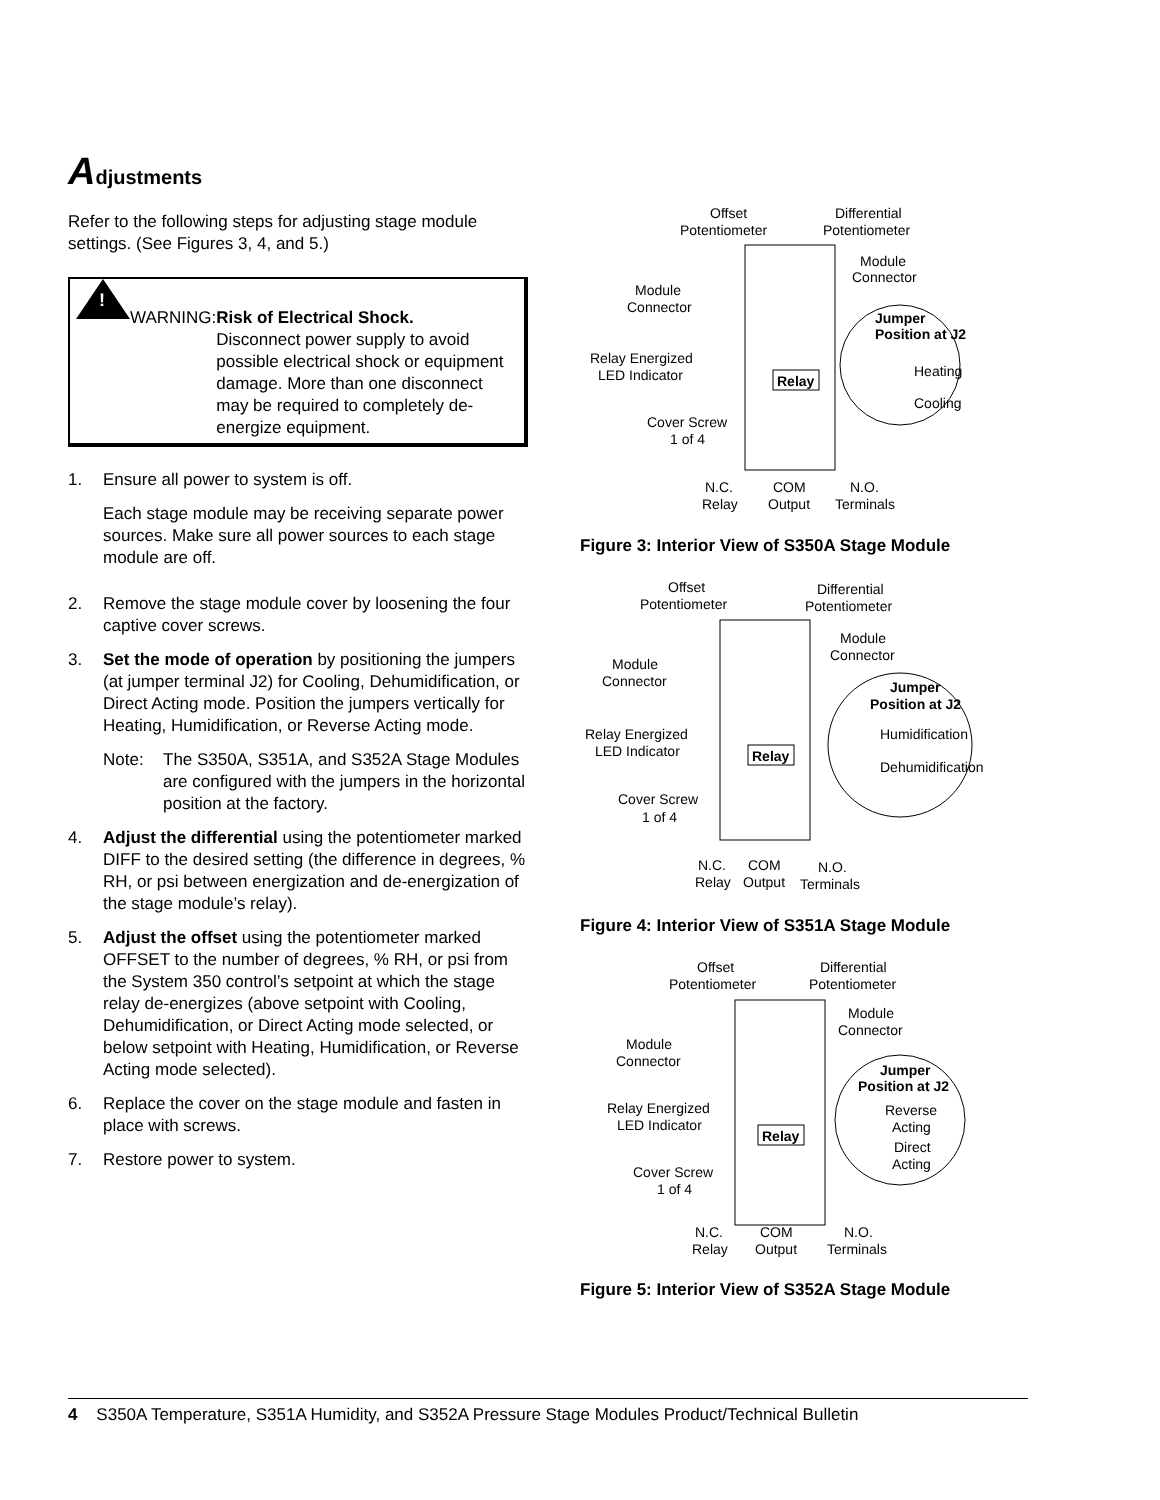Adjustments
Refer to the following steps for adjusting stage module settings. (See Figures 3, 4, and 5.)
!
WARNING: Risk of Electrical Shock.
Disconnect power supply to avoid possible electrical shock or equipment damage. More than one disconnect may be required to completely de-energize equipment.
1. Ensure all power to system is off.
Each stage module may be receiving separate power sources. Make sure all power sources to each stage module are off.
2. Remove the stage module cover by loosening the four captive cover screws.
3. Set the mode of operation by positioning the jumpers (at jumper terminal J2) for Cooling, Dehumidification, or Direct Acting mode. Position the jumpers vertically for Heating, Humidification, or Reverse Acting mode.
Note: The S350A, S351A, and S352A Stage Modules are configured with the jumpers in the horizontal position at the factory.
4. Adjust the differential using the potentiometer marked DIFF to the desired setting (the difference in degrees, % RH, or psi between energization and de-energization of the stage module’s relay).
5. Adjust the offset using the potentiometer marked OFFSET to the number of degrees, % RH, or psi from the System 350 control’s setpoint at which the stage relay de-energizes (above setpoint with Cooling, Dehumidification, or Direct Acting mode selected, or below setpoint with Heating, Humidification, or Reverse Acting mode selected).
6. Replace the cover on the stage module and fasten in place with screws.
7. Restore power to system.
Offset
Potentiometer
Differential
Potentiometer
Module
Connector
Module
Connector
Jumper
Position at J2
Relay Energized
LED Indicator
Relay
Heating
Cooling
Cover Screw
1 of 4
N.C.
Relay
COM
Output
N.O.
Terminals
Figure 3: Interior View of S350A Stage Module
Offset
Potentiometer
Differential
Potentiometer
Module
Connector
Module
Connector
Jumper
Position at J2
Relay Energized
LED Indicator
Relay
Humidification
Dehumidification
Cover Screw
1 of 4
N.C.
Relay
COM
Output
N.O.
Terminals
Figure 4: Interior View of S351A Stage Module
Offset
Potentiometer
Differential
Potentiometer
Module
Connector
Module
Connector
Jumper
Position at J2
Relay Energized
LED Indicator
Relay
Reverse
Acting
Direct
Acting
Cover Screw
1 of 4
N.C.
Relay
COM
Output
N.O.
Terminals
Figure 5: Interior View of S352A Stage Module
4 S350A Temperature, S351A Humidity, and S352A Pressure Stage Modules Product/Technical Bulletin